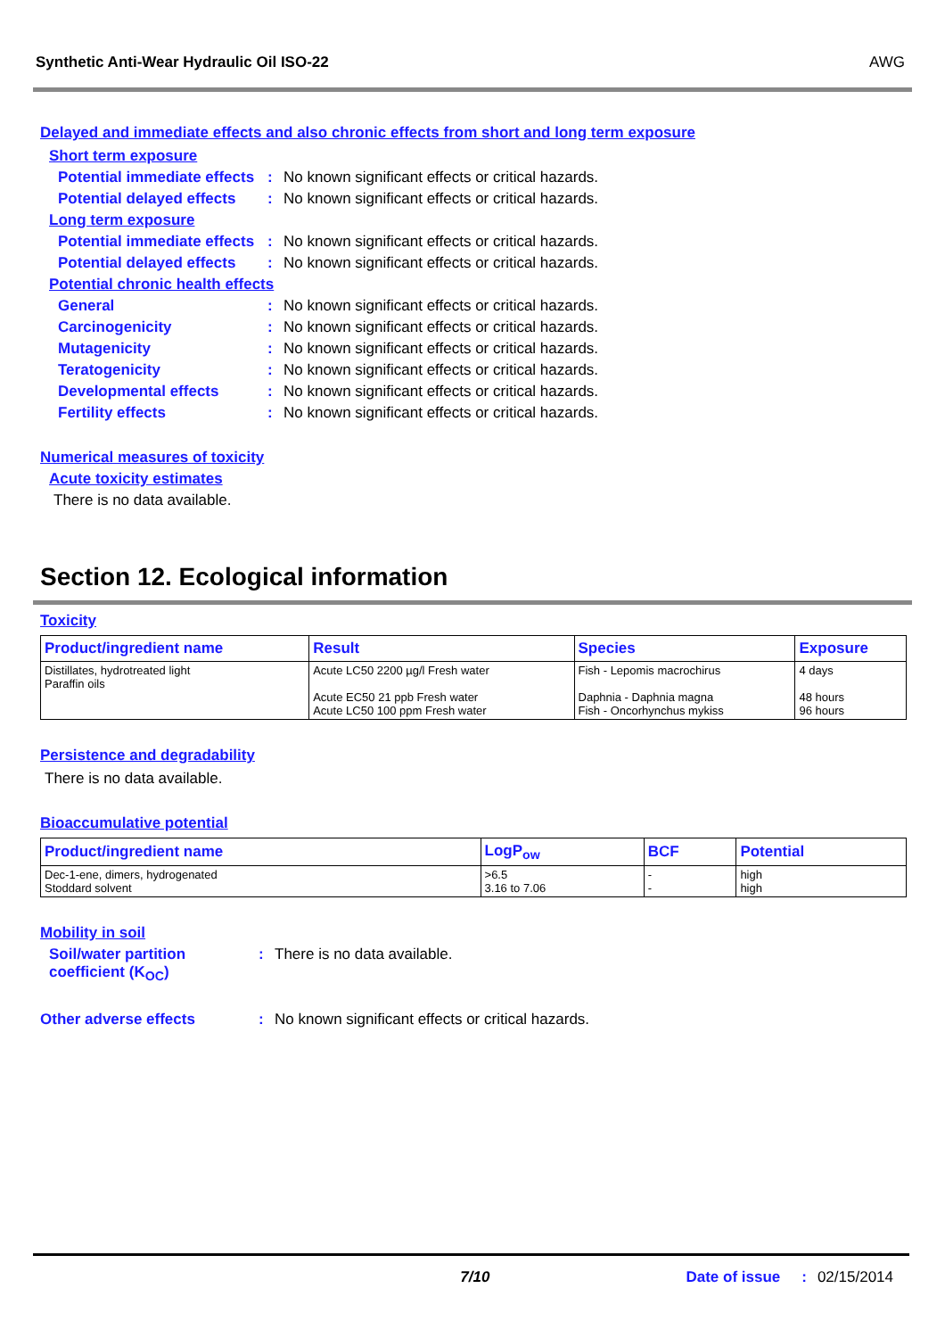Synthetic Anti-Wear Hydraulic Oil ISO-22 AWG
Delayed and immediate effects and also chronic effects from short and long term exposure
Short term exposure
Potential immediate effects: No known significant effects or critical hazards.
Potential delayed effects: No known significant effects or critical hazards.
Long term exposure
Potential immediate effects: No known significant effects or critical hazards.
Potential delayed effects: No known significant effects or critical hazards.
Potential chronic health effects
General: No known significant effects or critical hazards.
Carcinogenicity: No known significant effects or critical hazards.
Mutagenicity: No known significant effects or critical hazards.
Teratogenicity: No known significant effects or critical hazards.
Developmental effects: No known significant effects or critical hazards.
Fertility effects: No known significant effects or critical hazards.
Numerical measures of toxicity
Acute toxicity estimates
There is no data available.
Section 12. Ecological information
Toxicity
| Product/ingredient name | Result | Species | Exposure |
| --- | --- | --- | --- |
| Distillates, hydrotreated light Paraffin oils | Acute LC50 2200 µg/l Fresh water Acute EC50 21 ppb Fresh water Acute LC50 100 ppm Fresh water | Fish - Lepomis macrochirus Daphnia - Daphnia magna Fish - Oncorhynchus mykiss | 4 days 48 hours 96 hours |
Persistence and degradability
There is no data available.
Bioaccumulative potential
| Product/ingredient name | LogP<sub>ow</sub> | BCF | Potential |
| --- | --- | --- | --- |
| Dec-1-ene, dimers, hydrogenated Stoddard solvent | >6.5 3.16 to 7.06 | - - | high high |
Mobility in soil
Soil/water partition coefficient (K<sub>OC</sub>): There is no data available.
Other adverse effects: No known significant effects or critical hazards.
7/10 Date of issue: 02/15/2014